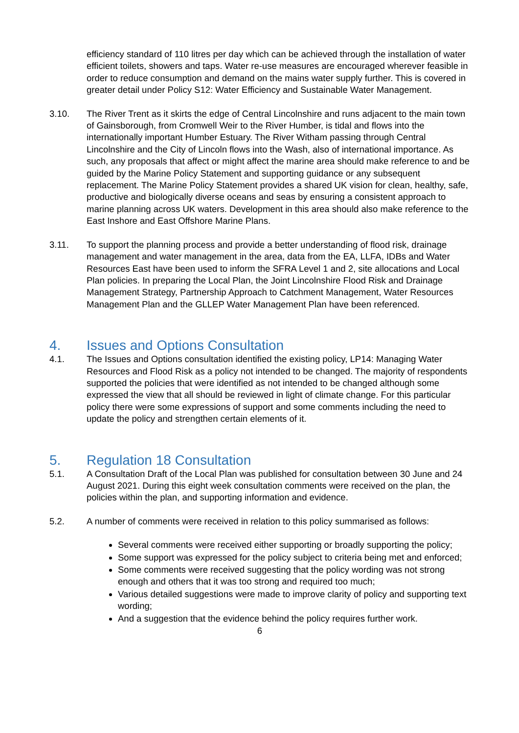efficiency standard of 110 litres per day which can be achieved through the installation of water efficient toilets, showers and taps. Water re-use measures are encouraged wherever feasible in order to reduce consumption and demand on the mains water supply further. This is covered in greater detail under Policy S12: Water Efficiency and Sustainable Water Management.
3.10. The River Trent as it skirts the edge of Central Lincolnshire and runs adjacent to the main town of Gainsborough, from Cromwell Weir to the River Humber, is tidal and flows into the internationally important Humber Estuary. The River Witham passing through Central Lincolnshire and the City of Lincoln flows into the Wash, also of international importance. As such, any proposals that affect or might affect the marine area should make reference to and be guided by the Marine Policy Statement and supporting guidance or any subsequent replacement. The Marine Policy Statement provides a shared UK vision for clean, healthy, safe, productive and biologically diverse oceans and seas by ensuring a consistent approach to marine planning across UK waters. Development in this area should also make reference to the East Inshore and East Offshore Marine Plans.
3.11. To support the planning process and provide a better understanding of flood risk, drainage management and water management in the area, data from the EA, LLFA, IDBs and Water Resources East have been used to inform the SFRA Level 1 and 2, site allocations and Local Plan policies. In preparing the Local Plan, the Joint Lincolnshire Flood Risk and Drainage Management Strategy, Partnership Approach to Catchment Management, Water Resources Management Plan and the GLLEP Water Management Plan have been referenced.
4. Issues and Options Consultation
4.1. The Issues and Options consultation identified the existing policy, LP14: Managing Water Resources and Flood Risk as a policy not intended to be changed. The majority of respondents supported the policies that were identified as not intended to be changed although some expressed the view that all should be reviewed in light of climate change. For this particular policy there were some expressions of support and some comments including the need to update the policy and strengthen certain elements of it.
5. Regulation 18 Consultation
5.1. A Consultation Draft of the Local Plan was published for consultation between 30 June and 24 August 2021. During this eight week consultation comments were received on the plan, the policies within the plan, and supporting information and evidence.
5.2. A number of comments were received in relation to this policy summarised as follows:
Several comments were received either supporting or broadly supporting the policy;
Some support was expressed for the policy subject to criteria being met and enforced;
Some comments were received suggesting that the policy wording was not strong enough and others that it was too strong and required too much;
Various detailed suggestions were made to improve clarity of policy and supporting text wording;
And a suggestion that the evidence behind the policy requires further work.
6